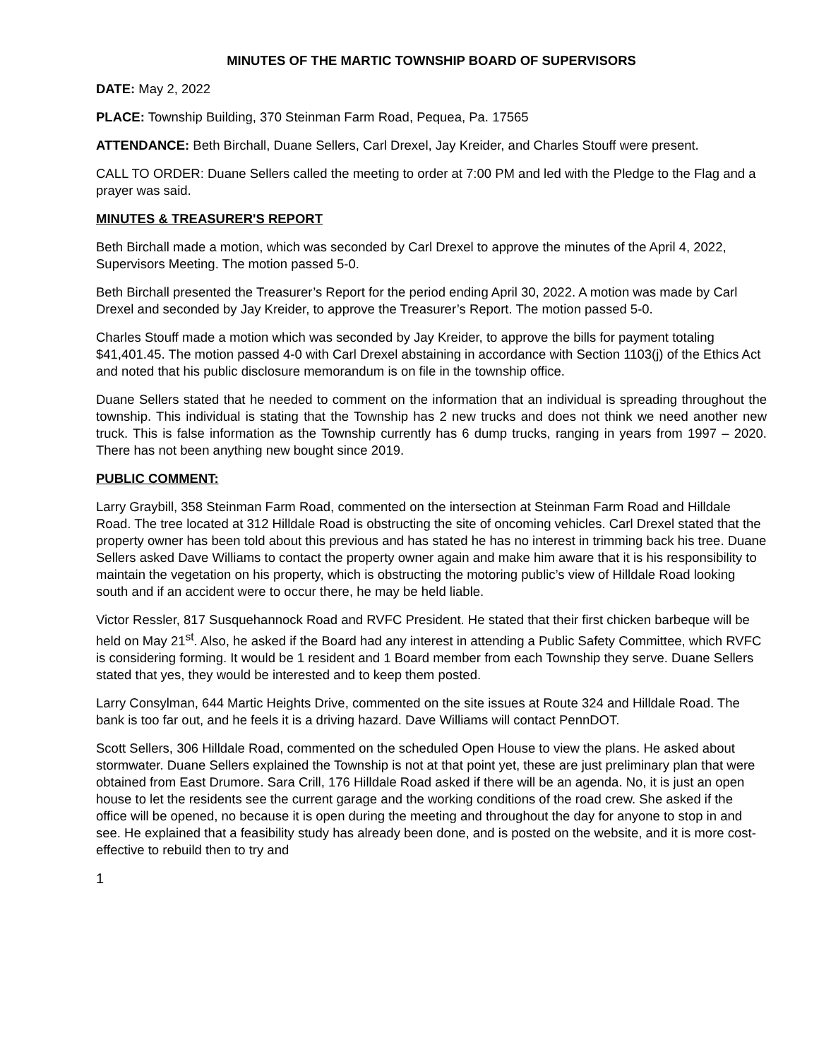MINUTES OF THE MARTIC TOWNSHIP BOARD OF SUPERVISORS
DATE: May 2, 2022
PLACE: Township Building, 370 Steinman Farm Road, Pequea, Pa. 17565
ATTENDANCE: Beth Birchall, Duane Sellers, Carl Drexel, Jay Kreider, and Charles Stouff were present.
CALL TO ORDER: Duane Sellers called the meeting to order at 7:00 PM and led with the Pledge to the Flag and a prayer was said.
MINUTES & TREASURER'S REPORT
Beth Birchall made a motion, which was seconded by Carl Drexel to approve the minutes of the April 4, 2022, Supervisors Meeting. The motion passed 5-0.
Beth Birchall presented the Treasurer’s Report for the period ending April 30, 2022. A motion was made by Carl Drexel and seconded by Jay Kreider, to approve the Treasurer’s Report. The motion passed 5-0.
Charles Stouff made a motion which was seconded by Jay Kreider, to approve the bills for payment totaling $41,401.45. The motion passed 4-0 with Carl Drexel abstaining in accordance with Section 1103(j) of the Ethics Act and noted that his public disclosure memorandum is on file in the township office.
Duane Sellers stated that he needed to comment on the information that an individual is spreading throughout the township. This individual is stating that the Township has 2 new trucks and does not think we need another new truck. This is false information as the Township currently has 6 dump trucks, ranging in years from 1997 – 2020. There has not been anything new bought since 2019.
PUBLIC COMMENT:
Larry Graybill, 358 Steinman Farm Road, commented on the intersection at Steinman Farm Road and Hilldale Road. The tree located at 312 Hilldale Road is obstructing the site of oncoming vehicles. Carl Drexel stated that the property owner has been told about this previous and has stated he has no interest in trimming back his tree. Duane Sellers asked Dave Williams to contact the property owner again and make him aware that it is his responsibility to maintain the vegetation on his property, which is obstructing the motoring public’s view of Hilldale Road looking south and if an accident were to occur there, he may be held liable.
Victor Ressler, 817 Susquehannock Road and RVFC President. He stated that their first chicken barbeque will be held on May 21<sup>st</sup>. Also, he asked if the Board had any interest in attending a Public Safety Committee, which RVFC is considering forming. It would be 1 resident and 1 Board member from each Township they serve. Duane Sellers stated that yes, they would be interested and to keep them posted.
Larry Consylman, 644 Martic Heights Drive, commented on the site issues at Route 324 and Hilldale Road. The bank is too far out, and he feels it is a driving hazard. Dave Williams will contact PennDOT.
Scott Sellers, 306 Hilldale Road, commented on the scheduled Open House to view the plans. He asked about stormwater. Duane Sellers explained the Township is not at that point yet, these are just preliminary plan that were obtained from East Drumore. Sara Crill, 176 Hilldale Road asked if there will be an agenda. No, it is just an open house to let the residents see the current garage and the working conditions of the road crew. She asked if the office will be opened, no because it is open during the meeting and throughout the day for anyone to stop in and see. He explained that a feasibility study has already been done, and is posted on the website, and it is more cost-effective to rebuild then to try and
1